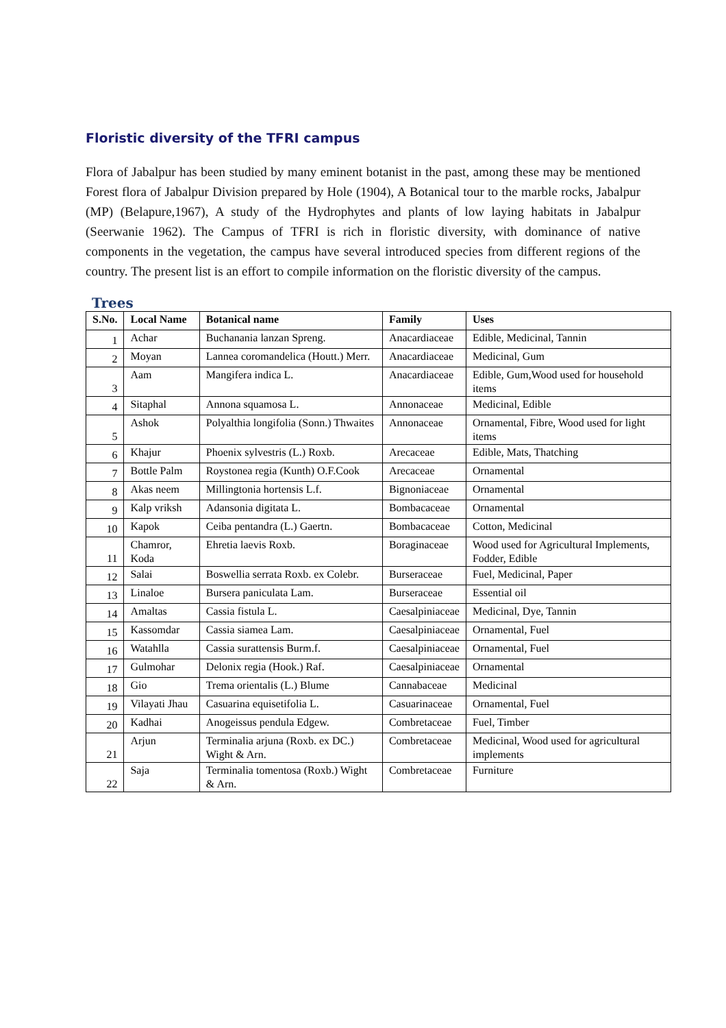Floristic diversity of the TFRI campus
Flora of Jabalpur has been studied by many eminent botanist in the past, among these may be mentioned Forest flora of Jabalpur Division prepared by Hole (1904), A Botanical tour to the marble rocks, Jabalpur (MP) (Belapure,1967), A study of the Hydrophytes and plants of low laying habitats in Jabalpur (Seerwanie 1962). The Campus of TFRI is rich in floristic diversity, with dominance of native components in the vegetation, the campus have several introduced species from different regions of the country. The present list is an effort to compile information on the floristic diversity of the campus.
Trees
| S.No. | Local Name | Botanical name | Family | Uses |
| --- | --- | --- | --- | --- |
| 1 | Achar | Buchanania lanzan Spreng. | Anacardiaceae | Edible, Medicinal, Tannin |
| 2 | Moyan | Lannea coromandelica (Houtt.) Merr. | Anacardiaceae | Medicinal, Gum |
| 3 | Aam | Mangifera indica L. | Anacardiaceae | Edible, Gum,Wood used for household items |
| 4 | Sitaphal | Annona squamosa L. | Annonaceae | Medicinal, Edible |
| 5 | Ashok | Polyalthia longifolia (Sonn.) Thwaites | Annonaceae | Ornamental, Fibre, Wood used for light items |
| 6 | Khajur | Phoenix sylvestris (L.) Roxb. | Arecaceae | Edible, Mats, Thatching |
| 7 | Bottle Palm | Roystonea regia (Kunth) O.F.Cook | Arecaceae | Ornamental |
| 8 | Akas neem | Millingtonia hortensis L.f. | Bignoniaceae | Ornamental |
| 9 | Kalp vriksh | Adansonia digitata L. | Bombacaceae | Ornamental |
| 10 | Kapok | Ceiba pentandra (L.) Gaertn. | Bombacaceae | Cotton, Medicinal |
| 11 | Chamror, Koda | Ehretia laevis Roxb. | Boraginaceae | Wood used for Agricultural Implements, Fodder, Edible |
| 12 | Salai | Boswellia serrata Roxb. ex Colebr. | Burseraceae | Fuel, Medicinal, Paper |
| 13 | Linaloe | Bursera paniculata Lam. | Burseraceae | Essential oil |
| 14 | Amaltas | Cassia fistula L. | Caesalpiniaceae | Medicinal, Dye, Tannin |
| 15 | Kassomdar | Cassia siamea Lam. | Caesalpiniaceae | Ornamental, Fuel |
| 16 | Watahlla | Cassia surattensis Burm.f. | Caesalpiniaceae | Ornamental, Fuel |
| 17 | Gulmohar | Delonix regia (Hook.) Raf. | Caesalpiniaceae | Ornamental |
| 18 | Gio | Trema orientalis (L.) Blume | Cannabaceae | Medicinal |
| 19 | Vilayati Jhau | Casuarina equisetifolia L. | Casuarinaceae | Ornamental, Fuel |
| 20 | Kadhai | Anogeissus pendula Edgew. | Combretaceae | Fuel, Timber |
| 21 | Arjun | Terminalia arjuna (Roxb. ex DC.) Wight & Arn. | Combretaceae | Medicinal, Wood used for agricultural implements |
| 22 | Saja | Terminalia tomentosa (Roxb.) Wight & Arn. | Combretaceae | Furniture |